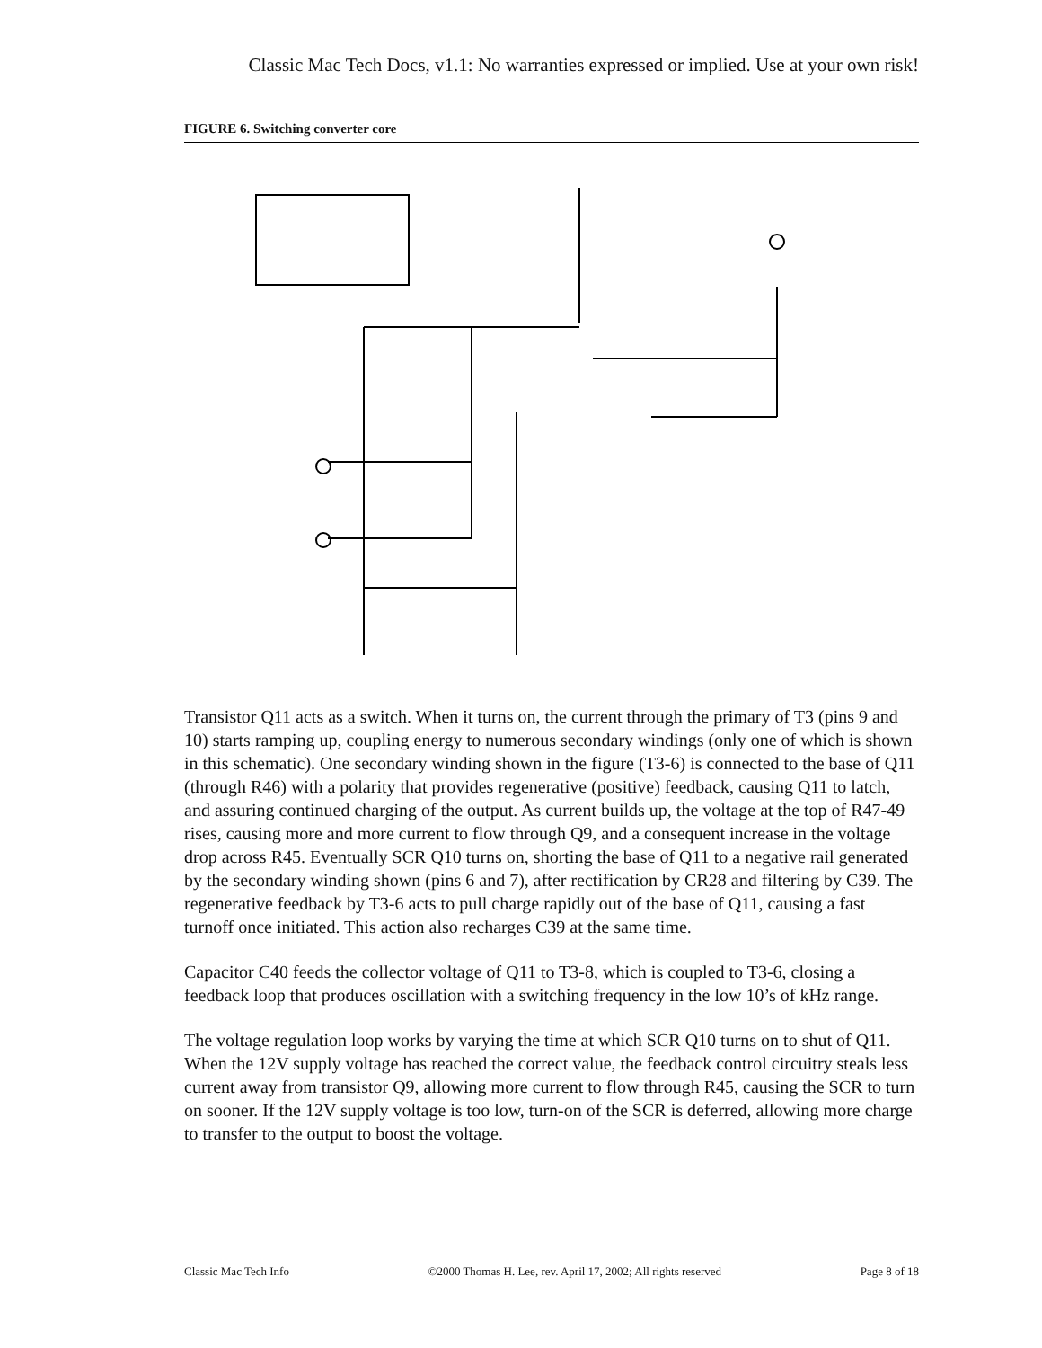Classic Mac Tech Docs, v1.1: No warranties expressed or implied. Use at your own risk!
FIGURE 6. Switching converter core
Transistor Q11 acts as a switch. When it turns on, the current through the primary of T3 (pins 9 and 10) starts ramping up, coupling energy to numerous secondary windings (only one of which is shown in this schematic). One secondary winding shown in the figure (T3-6) is connected to the base of Q11 (through R46) with a polarity that provides regenerative (positive) feedback, causing Q11 to latch, and assuring continued charging of the output. As current builds up, the voltage at the top of R47-49 rises, causing more and more current to flow through Q9, and a consequent increase in the voltage drop across R45. Eventually SCR Q10 turns on, shorting the base of Q11 to a negative rail generated by the secondary winding shown (pins 6 and 7), after rectification by CR28 and filtering by C39. The regenerative feedback by T3-6 acts to pull charge rapidly out of the base of Q11, causing a fast turnoff once initiated. This action also recharges C39 at the same time.
Capacitor C40 feeds the collector voltage of Q11 to T3-8, which is coupled to T3-6, closing a feedback loop that produces oscillation with a switching frequency in the low 10’s of kHz range.
The voltage regulation loop works by varying the time at which SCR Q10 turns on to shut of Q11. When the 12V supply voltage has reached the correct value, the feedback control circuitry steals less current away from transistor Q9, allowing more current to flow through R45, causing the SCR to turn on sooner. If the 12V supply voltage is too low, turn-on of the SCR is deferred, allowing more charge to transfer to the output to boost the voltage.
Classic Mac Tech Info ©2000 Thomas H. Lee, rev. April 17, 2002; All rights reserved Page 8 of 18